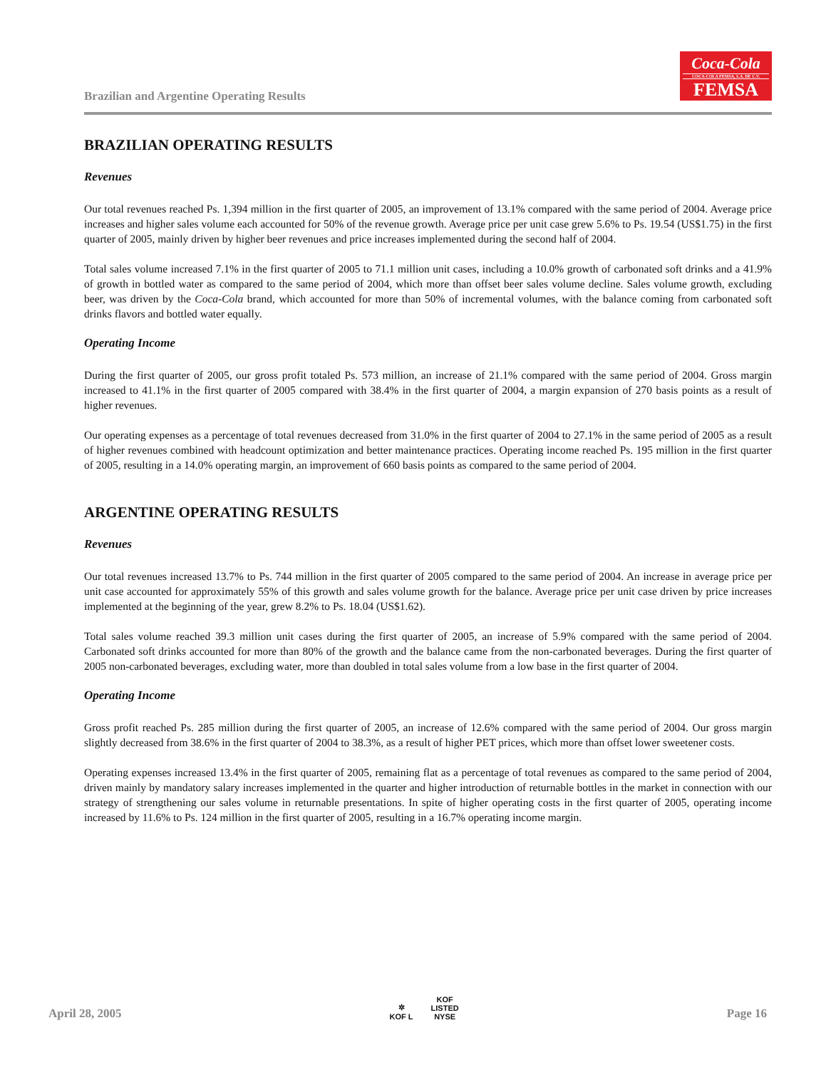Brazilian and Argentine Operating Results
Coca-Cola
COCA-COLA FEMSA, S.A. DE C.V.
FEMSA
BRAZILIAN OPERATING RESULTS
Revenues
Our total revenues reached Ps. 1,394 million in the first quarter of 2005, an improvement of 13.1% compared with the same period of 2004. Average price increases and higher sales volume each accounted for 50% of the revenue growth. Average price per unit case grew 5.6% to Ps. 19.54 (US$1.75) in the first quarter of 2005, mainly driven by higher beer revenues and price increases implemented during the second half of 2004.
Total sales volume increased 7.1% in the first quarter of 2005 to 71.1 million unit cases, including a 10.0% growth of carbonated soft drinks and a 41.9% of growth in bottled water as compared to the same period of 2004, which more than offset beer sales volume decline. Sales volume growth, excluding beer, was driven by the Coca-Cola brand, which accounted for more than 50% of incremental volumes, with the balance coming from carbonated soft drinks flavors and bottled water equally.
Operating Income
During the first quarter of 2005, our gross profit totaled Ps. 573 million, an increase of 21.1% compared with the same period of 2004. Gross margin increased to 41.1% in the first quarter of 2005 compared with 38.4% in the first quarter of 2004, a margin expansion of 270 basis points as a result of higher revenues.
Our operating expenses as a percentage of total revenues decreased from 31.0% in the first quarter of 2004 to 27.1% in the same period of 2005 as a result of higher revenues combined with headcount optimization and better maintenance practices. Operating income reached Ps. 195 million in the first quarter of 2005, resulting in a 14.0% operating margin, an improvement of 660 basis points as compared to the same period of 2004.
ARGENTINE OPERATING RESULTS
Revenues
Our total revenues increased 13.7% to Ps. 744 million in the first quarter of 2005 compared to the same period of 2004. An increase in average price per unit case accounted for approximately 55% of this growth and sales volume growth for the balance. Average price per unit case driven by price increases implemented at the beginning of the year, grew 8.2% to Ps. 18.04 (US$1.62).
Total sales volume reached 39.3 million unit cases during the first quarter of 2005, an increase of 5.9% compared with the same period of 2004. Carbonated soft drinks accounted for more than 80% of the growth and the balance came from the non-carbonated beverages. During the first quarter of 2005 non-carbonated beverages, excluding water, more than doubled in total sales volume from a low base in the first quarter of 2004.
Operating Income
Gross profit reached Ps. 285 million during the first quarter of 2005, an increase of 12.6% compared with the same period of 2004. Our gross margin slightly decreased from 38.6% in the first quarter of 2004 to 38.3%, as a result of higher PET prices, which more than offset lower sweetener costs.
Operating expenses increased 13.4% in the first quarter of 2005, remaining flat as a percentage of total revenues as compared to the same period of 2004, driven mainly by mandatory salary increases implemented in the quarter and higher introduction of returnable bottles in the market in connection with our strategy of strengthening our sales volume in returnable presentations. In spite of higher operating costs in the first quarter of 2005, operating income increased by 11.6% to Ps. 124 million in the first quarter of 2005, resulting in a 16.7% operating income margin.
April 28, 2005
✲
KOF L
KOF
LISTED
NYSE
Page 16